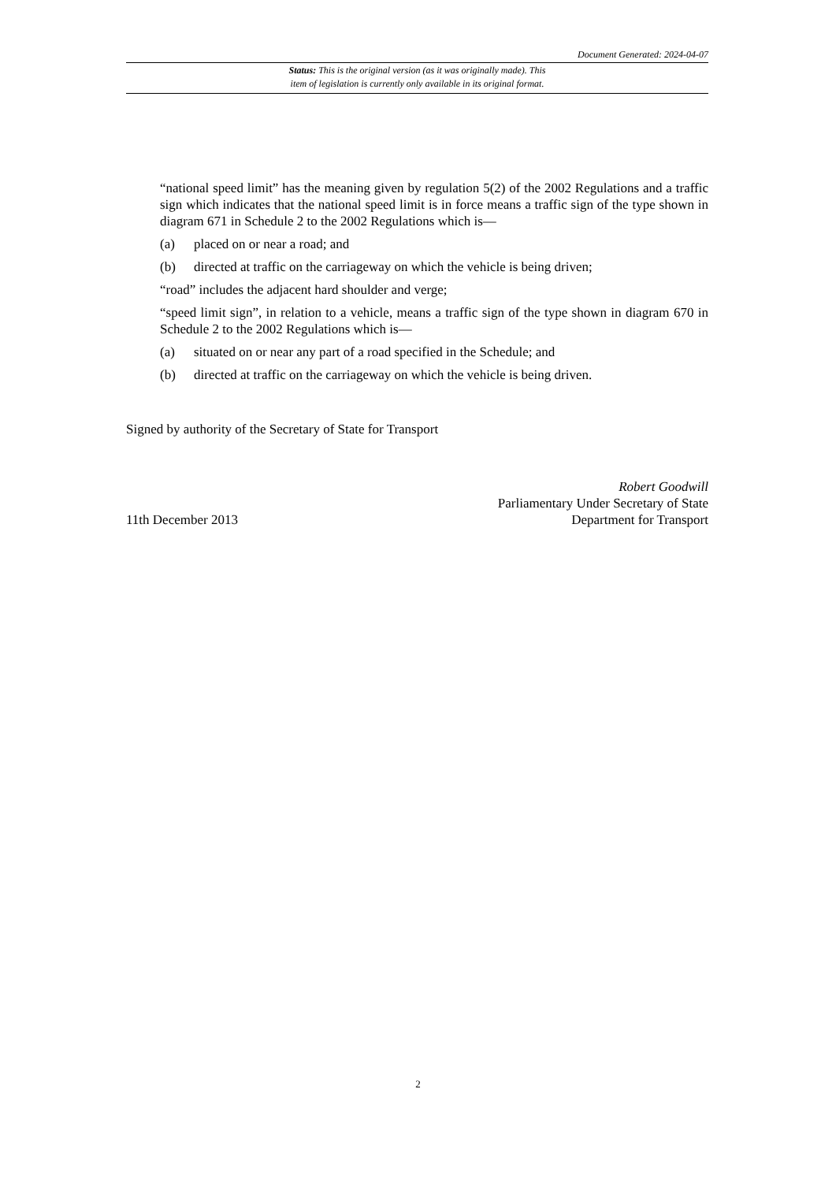Document Generated: 2024-04-07
Status: This is the original version (as it was originally made). This
item of legislation is currently only available in its original format.
“national speed limit” has the meaning given by regulation 5(2) of the 2002 Regulations and a traffic sign which indicates that the national speed limit is in force means a traffic sign of the type shown in diagram 671 in Schedule 2 to the 2002 Regulations which is—
(a) placed on or near a road; and
(b) directed at traffic on the carriageway on which the vehicle is being driven;
“road” includes the adjacent hard shoulder and verge;
“speed limit sign”, in relation to a vehicle, means a traffic sign of the type shown in diagram 670 in Schedule 2 to the 2002 Regulations which is—
(a) situated on or near any part of a road specified in the Schedule; and
(b) directed at traffic on the carriageway on which the vehicle is being driven.
Signed by authority of the Secretary of State for Transport
11th December 2013
Robert Goodwill
Parliamentary Under Secretary of State
Department for Transport
2